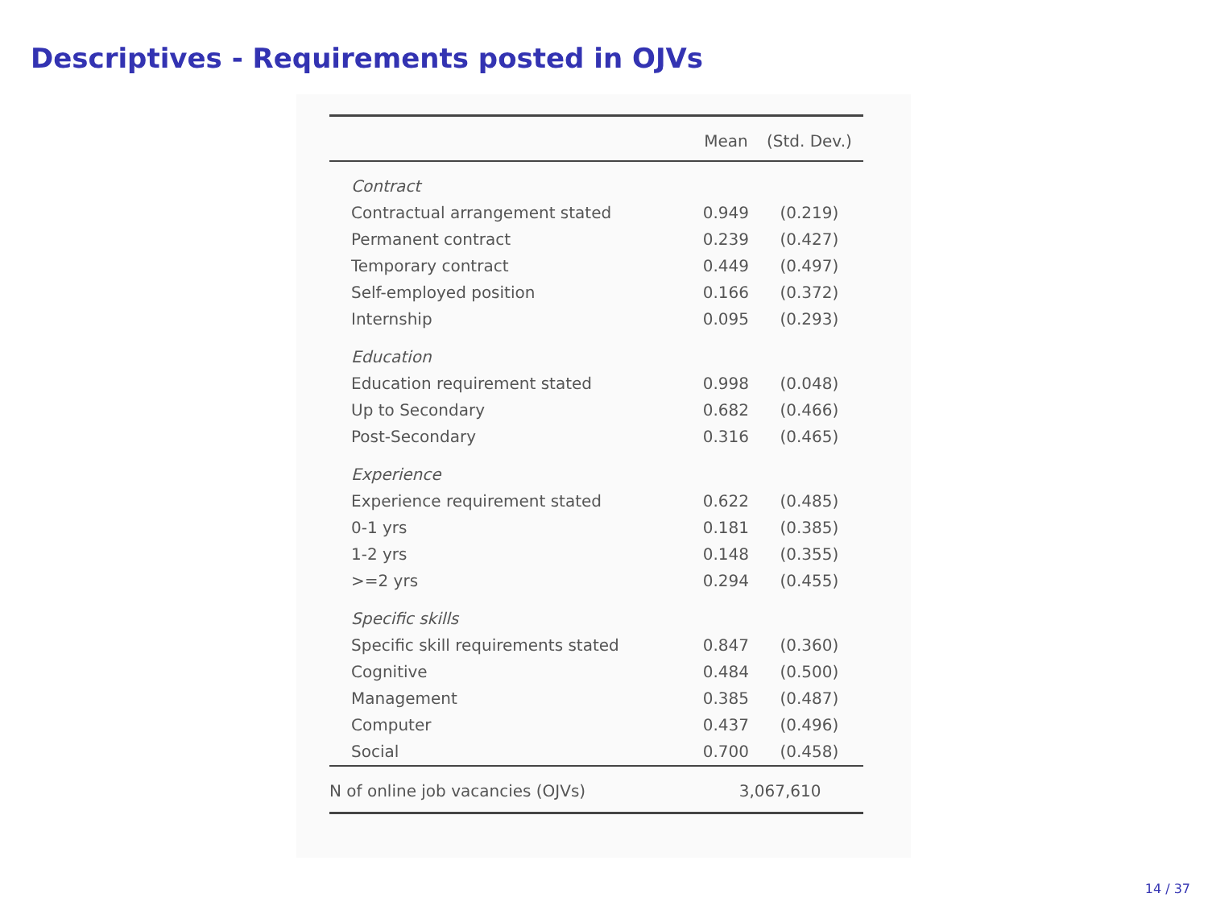Descriptives - Requirements posted in OJVs
| | Mean | (Std. Dev.) |
| --- | --- | --- |
| Contract | | |
| Contractual arrangement stated | 0.949 | (0.219) |
| Permanent contract | 0.239 | (0.427) |
| Temporary contract | 0.449 | (0.497) |
| Self-employed position | 0.166 | (0.372) |
| Internship | 0.095 | (0.293) |
| Education | | |
| Education requirement stated | 0.998 | (0.048) |
| Up to Secondary | 0.682 | (0.466) |
| Post-Secondary | 0.316 | (0.465) |
| Experience | | |
| Experience requirement stated | 0.622 | (0.485) |
| 0-1 yrs | 0.181 | (0.385) |
| 1-2 yrs | 0.148 | (0.355) |
| >=2 yrs | 0.294 | (0.455) |
| Specific skills | | |
| Specific skill requirements stated | 0.847 | (0.360) |
| Cognitive | 0.484 | (0.500) |
| Management | 0.385 | (0.487) |
| Computer | 0.437 | (0.496) |
| Social | 0.700 | (0.458) |
| N of online job vacancies (OJVs) | 3,067,610 | |
14 / 37